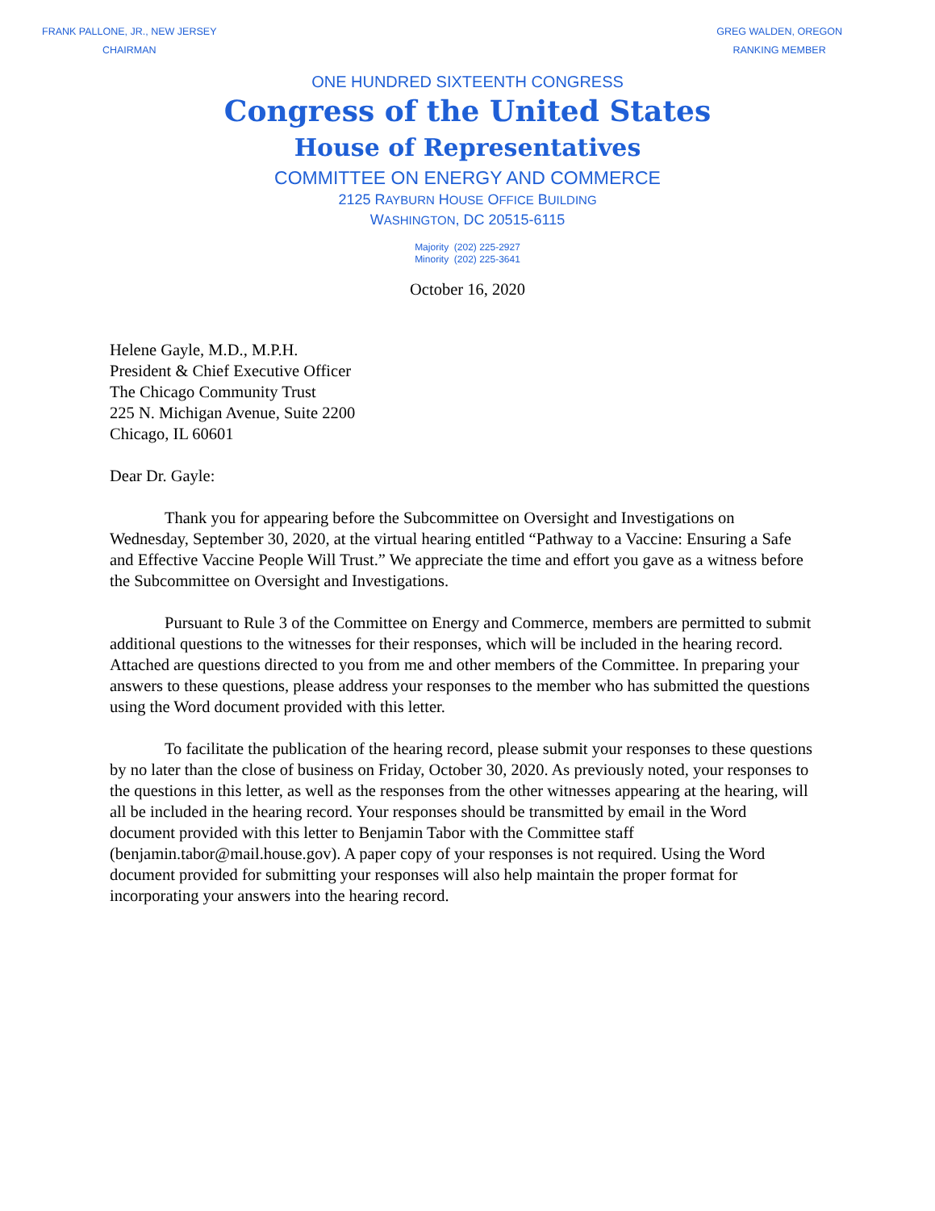FRANK PALLONE, JR., NEW JERSEY
CHAIRMAN
GREG WALDEN, OREGON
RANKING MEMBER
ONE HUNDRED SIXTEENTH CONGRESS
Congress of the United States
House of Representatives
COMMITTEE ON ENERGY AND COMMERCE
2125 RAYBURN HOUSE OFFICE BUILDING
WASHINGTON, DC 20515-6115
Majority (202) 225-2927
Minority (202) 225-3641
October 16, 2020
Helene Gayle, M.D., M.P.H.
President & Chief Executive Officer
The Chicago Community Trust
225 N. Michigan Avenue, Suite 2200
Chicago, IL 60601
Dear Dr. Gayle:
Thank you for appearing before the Subcommittee on Oversight and Investigations on Wednesday, September 30, 2020, at the virtual hearing entitled “Pathway to a Vaccine: Ensuring a Safe and Effective Vaccine People Will Trust.” We appreciate the time and effort you gave as a witness before the Subcommittee on Oversight and Investigations.
Pursuant to Rule 3 of the Committee on Energy and Commerce, members are permitted to submit additional questions to the witnesses for their responses, which will be included in the hearing record. Attached are questions directed to you from me and other members of the Committee. In preparing your answers to these questions, please address your responses to the member who has submitted the questions using the Word document provided with this letter.
To facilitate the publication of the hearing record, please submit your responses to these questions by no later than the close of business on Friday, October 30, 2020. As previously noted, your responses to the questions in this letter, as well as the responses from the other witnesses appearing at the hearing, will all be included in the hearing record. Your responses should be transmitted by email in the Word document provided with this letter to Benjamin Tabor with the Committee staff (benjamin.tabor@mail.house.gov). A paper copy of your responses is not required. Using the Word document provided for submitting your responses will also help maintain the proper format for incorporating your answers into the hearing record.